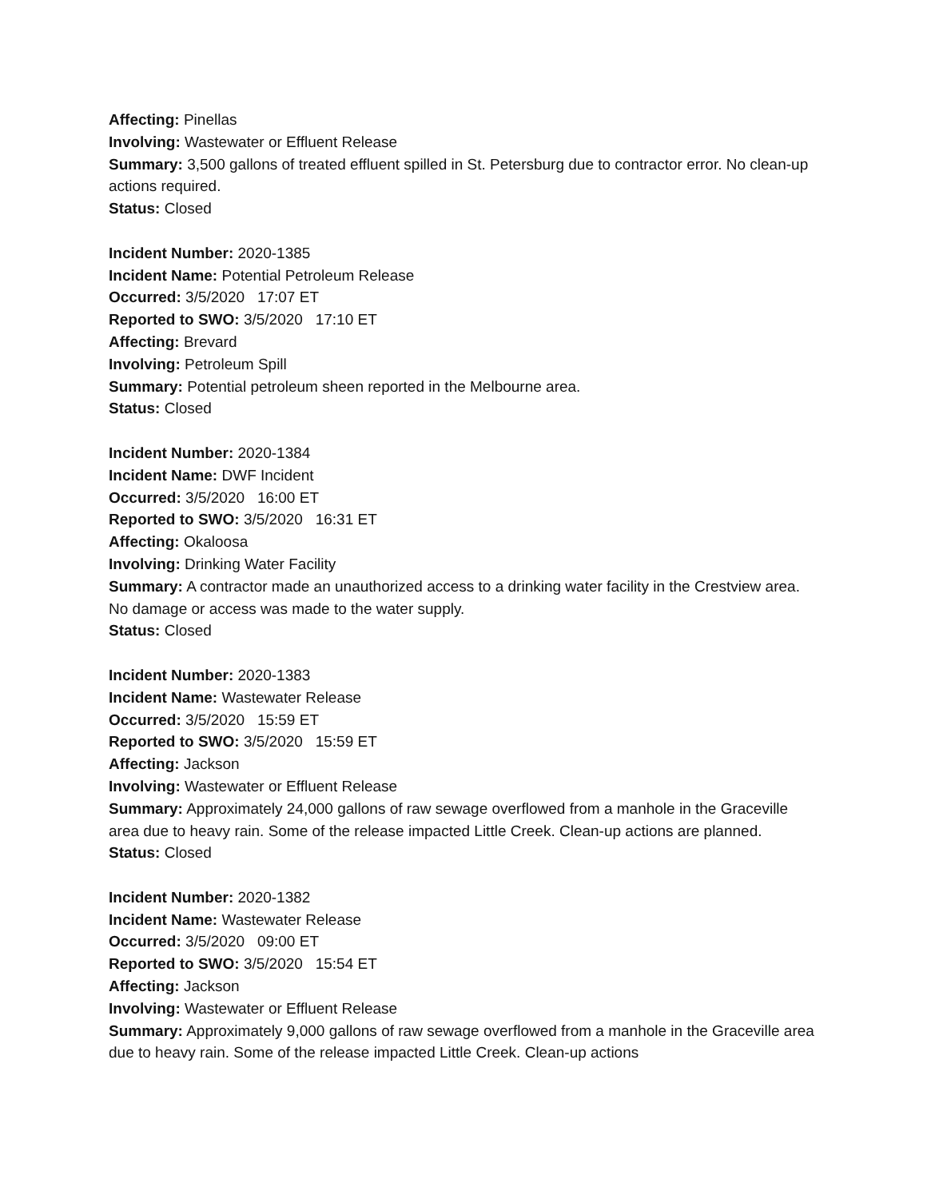Affecting: Pinellas
Involving: Wastewater or Effluent Release
Summary: 3,500 gallons of treated effluent spilled in St. Petersburg due to contractor error. No clean-up actions required.
Status: Closed
Incident Number: 2020-1385
Incident Name: Potential Petroleum Release
Occurred: 3/5/2020 17:07 ET
Reported to SWO: 3/5/2020 17:10 ET
Affecting: Brevard
Involving: Petroleum Spill
Summary: Potential petroleum sheen reported in the Melbourne area.
Status: Closed
Incident Number: 2020-1384
Incident Name: DWF Incident
Occurred: 3/5/2020 16:00 ET
Reported to SWO: 3/5/2020 16:31 ET
Affecting: Okaloosa
Involving: Drinking Water Facility
Summary: A contractor made an unauthorized access to a drinking water facility in the Crestview area. No damage or access was made to the water supply.
Status: Closed
Incident Number: 2020-1383
Incident Name: Wastewater Release
Occurred: 3/5/2020 15:59 ET
Reported to SWO: 3/5/2020 15:59 ET
Affecting: Jackson
Involving: Wastewater or Effluent Release
Summary: Approximately 24,000 gallons of raw sewage overflowed from a manhole in the Graceville area due to heavy rain. Some of the release impacted Little Creek. Clean-up actions are planned.
Status: Closed
Incident Number: 2020-1382
Incident Name: Wastewater Release
Occurred: 3/5/2020 09:00 ET
Reported to SWO: 3/5/2020 15:54 ET
Affecting: Jackson
Involving: Wastewater or Effluent Release
Summary: Approximately 9,000 gallons of raw sewage overflowed from a manhole in the Graceville area due to heavy rain. Some of the release impacted Little Creek. Clean-up actions